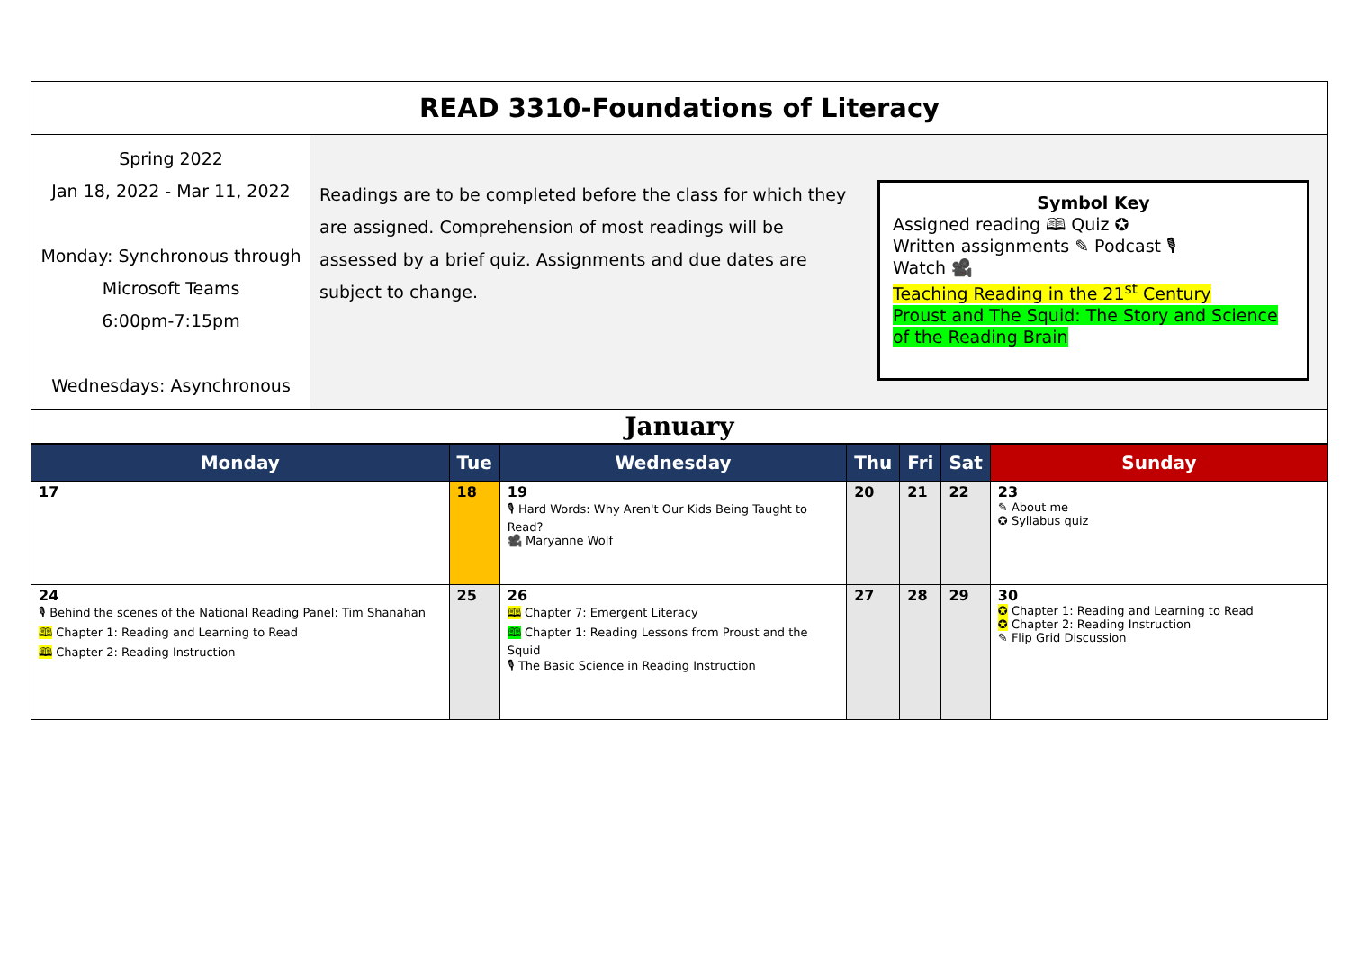| READ 3310-Foundations of Literacy |
| / Spring 2022 Jan 18, 2022 - Mar 11, 2022 Monday: Synchronous through Microsoft Teams 6:00pm-7:15pm Wednesdays: Asynchronous / Readings are to be completed before the class for which they are assigned. Comprehension of most readings will be assessed by a brief quiz. Assignments and due dates are subject to change. / Symbol Key Assigned reading 🕮 Quiz ✪ Written assignments ✎ Podcast 🎙 Watch 🎥 Teaching Reading in the 21<sup>st</sup> Century Proust and The Squid: The Story and Science of the Reading Brain / |
| January |
| Monday | Tue | Wednesday | Thu | Fri | Sat | Sunday |
| --- | --- | --- | --- | --- | --- | --- |
| 17 | 18 | 19 🎙 Hard Words: Why Aren't Our Kids Being Taught to Read? 🎥 Maryanne Wolf | 20 | 21 | 22 | 23 ✎ About me ✪ Syllabus quiz |
| 24 🎙 Behind the scenes of the National Reading Panel: Tim Shanahan 🕮 Chapter 1: Reading and Learning to Read 🕮 Chapter 2: Reading Instruction | 25 | 26 🕮 Chapter 7: Emergent Literacy 🕮 Chapter 1: Reading Lessons from Proust and the Squid 🎙 The Basic Science in Reading Instruction | 27 | 28 | 29 | 30 ✪ Chapter 1: Reading and Learning to Read ✪ Chapter 2: Reading Instruction ✎ Flip Grid Discussion |